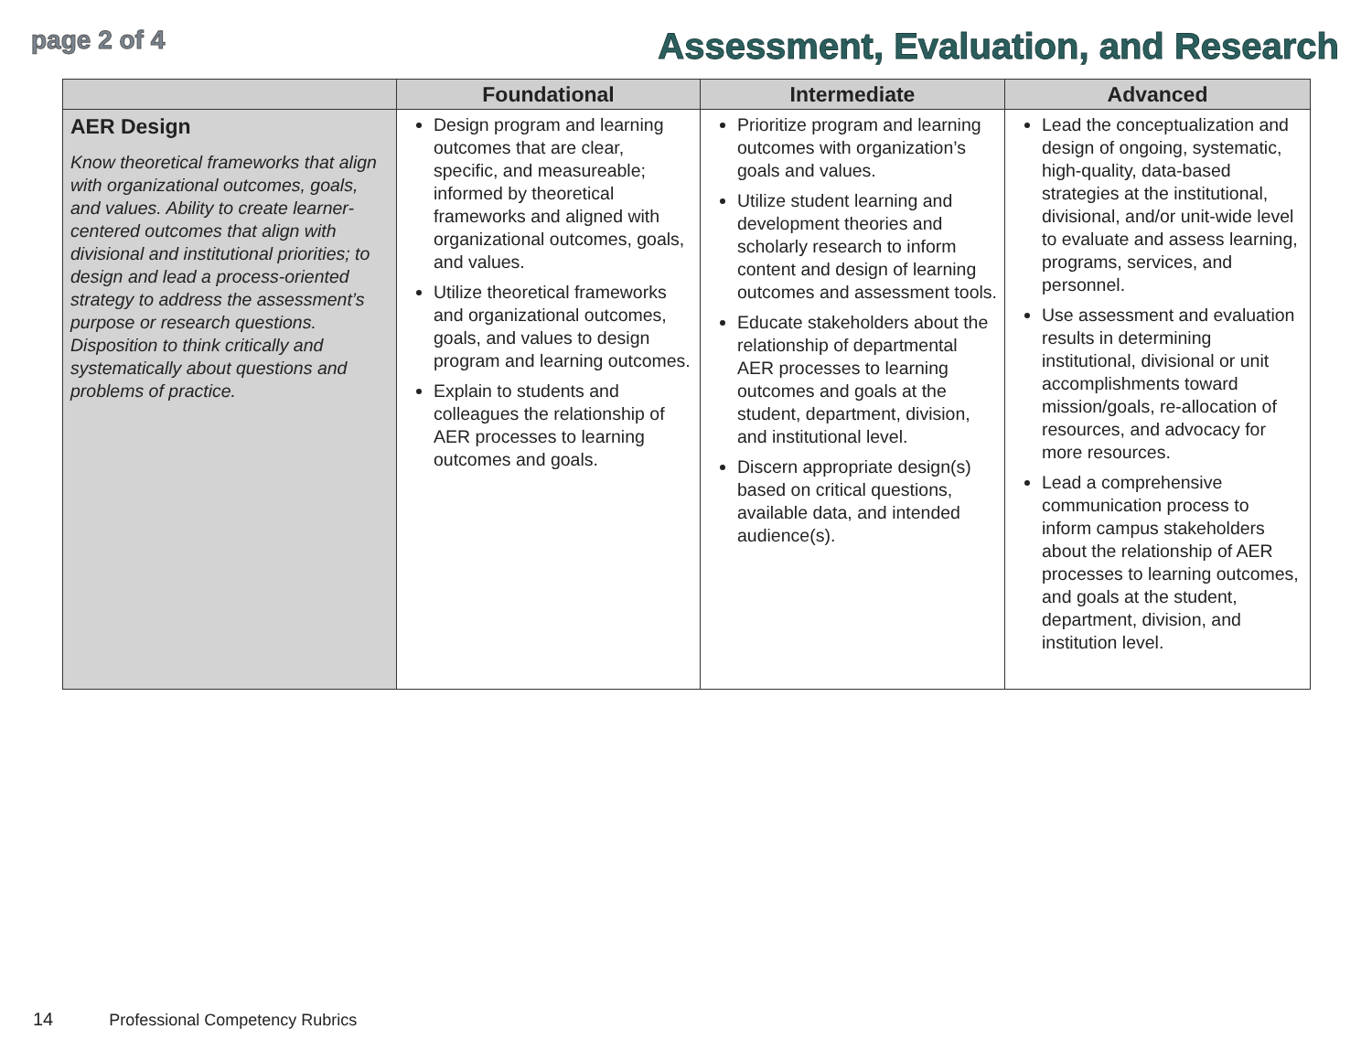page 2 of 4
Assessment, Evaluation, and Research
| | Foundational | Intermediate | Advanced |
| --- | --- | --- | --- |
| AER Design Know theoretical frameworks that align with organizational outcomes, goals, and values. Ability to create learner-centered outcomes that align with divisional and institutional priorities; to design and lead a process-oriented strategy to address the assessment’s purpose or research questions. Disposition to think critically and systematically about questions and problems of practice. | Design program and learning outcomes that are clear, specific, and measureable; informed by theoretical frameworks and aligned with organizational outcomes, goals, and values. Utilize theoretical frameworks and organizational outcomes, goals, and values to design program and learning outcomes. Explain to students and colleagues the relationship of AER processes to learning outcomes and goals. | Prioritize program and learning outcomes with organization’s goals and values. Utilize student learning and development theories and scholarly research to inform content and design of learning outcomes and assessment tools. Educate stakeholders about the relationship of departmental AER processes to learning outcomes and goals at the student, department, division, and institutional level. Discern appropriate design(s) based on critical questions, available data, and intended audience(s). | Lead the conceptualization and design of ongoing, systematic, high-quality, data-based strategies at the institutional, divisional, and/or unit-wide level to evaluate and assess learning, programs, services, and personnel. Use assessment and evaluation results in determining institutional, divisional or unit accomplishments toward mission/goals, re-allocation of resources, and advocacy for more resources. Lead a comprehensive communication process to inform campus stakeholders about the relationship of AER processes to learning outcomes, and goals at the student, department, division, and institution level. |
14 Professional Competency Rubrics